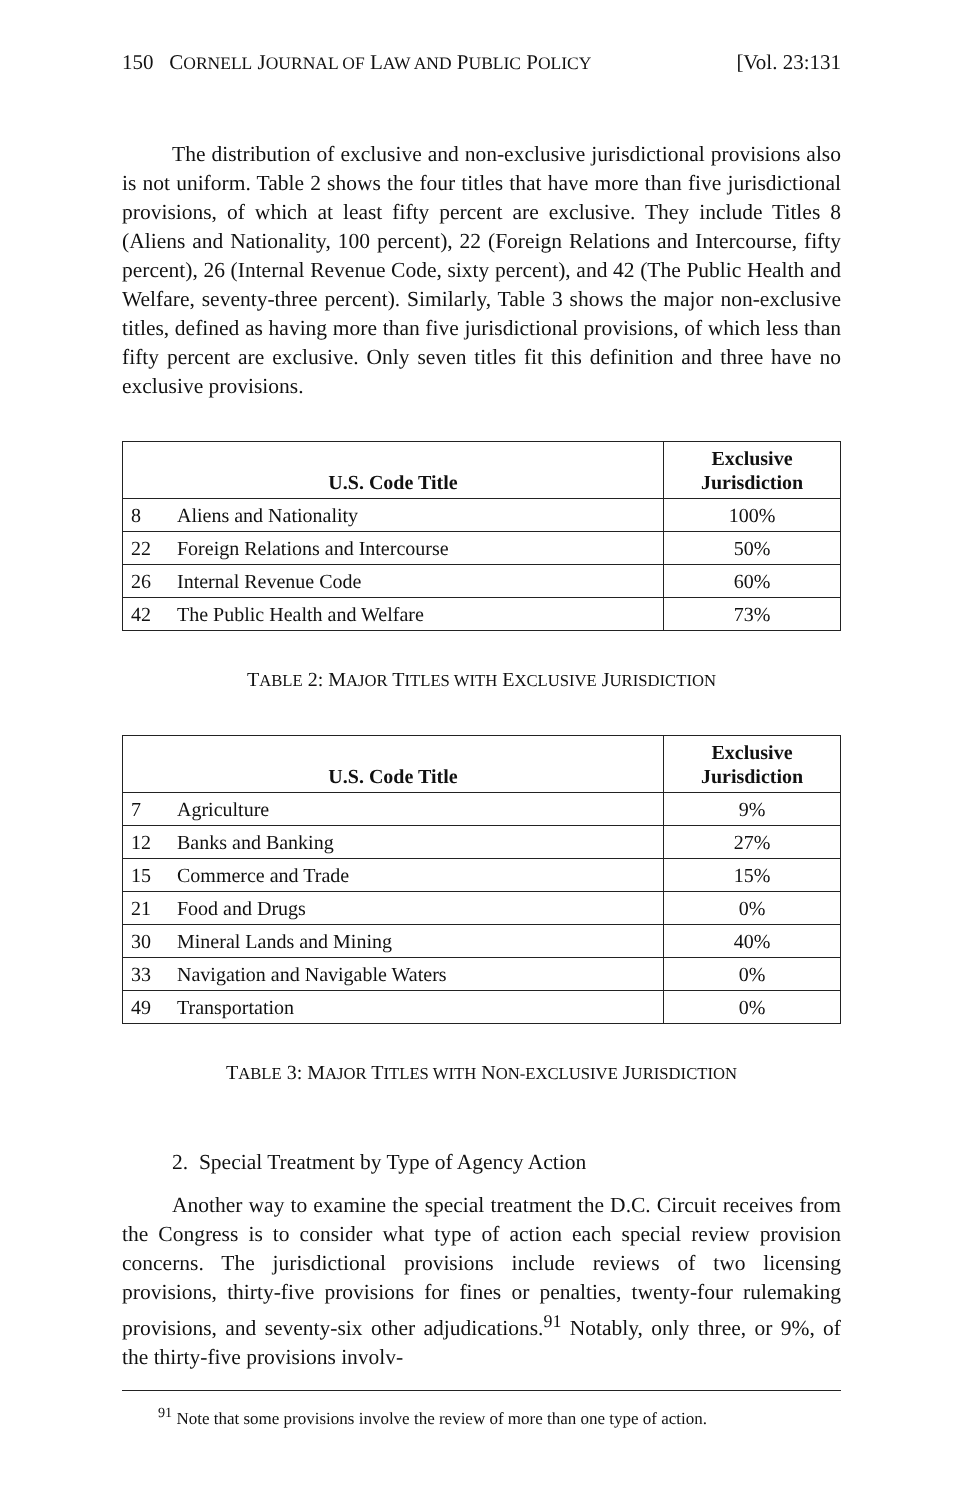150 CORNELL JOURNAL OF LAW AND PUBLIC POLICY [Vol. 23:131
The distribution of exclusive and non-exclusive jurisdictional provisions also is not uniform. Table 2 shows the four titles that have more than five jurisdictional provisions, of which at least fifty percent are exclusive. They include Titles 8 (Aliens and Nationality, 100 percent), 22 (Foreign Relations and Intercourse, fifty percent), 26 (Internal Revenue Code, sixty percent), and 42 (The Public Health and Welfare, seventy-three percent). Similarly, Table 3 shows the major non-exclusive titles, defined as having more than five jurisdictional provisions, of which less than fifty percent are exclusive. Only seven titles fit this definition and three have no exclusive provisions.
| U.S. Code Title | | Exclusive Jurisdiction |
| --- | --- | --- |
| 8 | Aliens and Nationality | 100% |
| 22 | Foreign Relations and Intercourse | 50% |
| 26 | Internal Revenue Code | 60% |
| 42 | The Public Health and Welfare | 73% |
TABLE 2: MAJOR TITLES WITH EXCLUSIVE JURISDICTION
| U.S. Code Title | | Exclusive Jurisdiction |
| --- | --- | --- |
| 7 | Agriculture | 9% |
| 12 | Banks and Banking | 27% |
| 15 | Commerce and Trade | 15% |
| 21 | Food and Drugs | 0% |
| 30 | Mineral Lands and Mining | 40% |
| 33 | Navigation and Navigable Waters | 0% |
| 49 | Transportation | 0% |
TABLE 3: MAJOR TITLES WITH NON-EXCLUSIVE JURISDICTION
2. Special Treatment by Type of Agency Action
Another way to examine the special treatment the D.C. Circuit receives from the Congress is to consider what type of action each special review provision concerns. The jurisdictional provisions include reviews of two licensing provisions, thirty-five provisions for fines or penalties, twenty-four rulemaking provisions, and seventy-six other adjudications.<sup>91</sup> Notably, only three, or 9%, of the thirty-five provisions involv-
<sup>91</sup> Note that some provisions involve the review of more than one type of action.